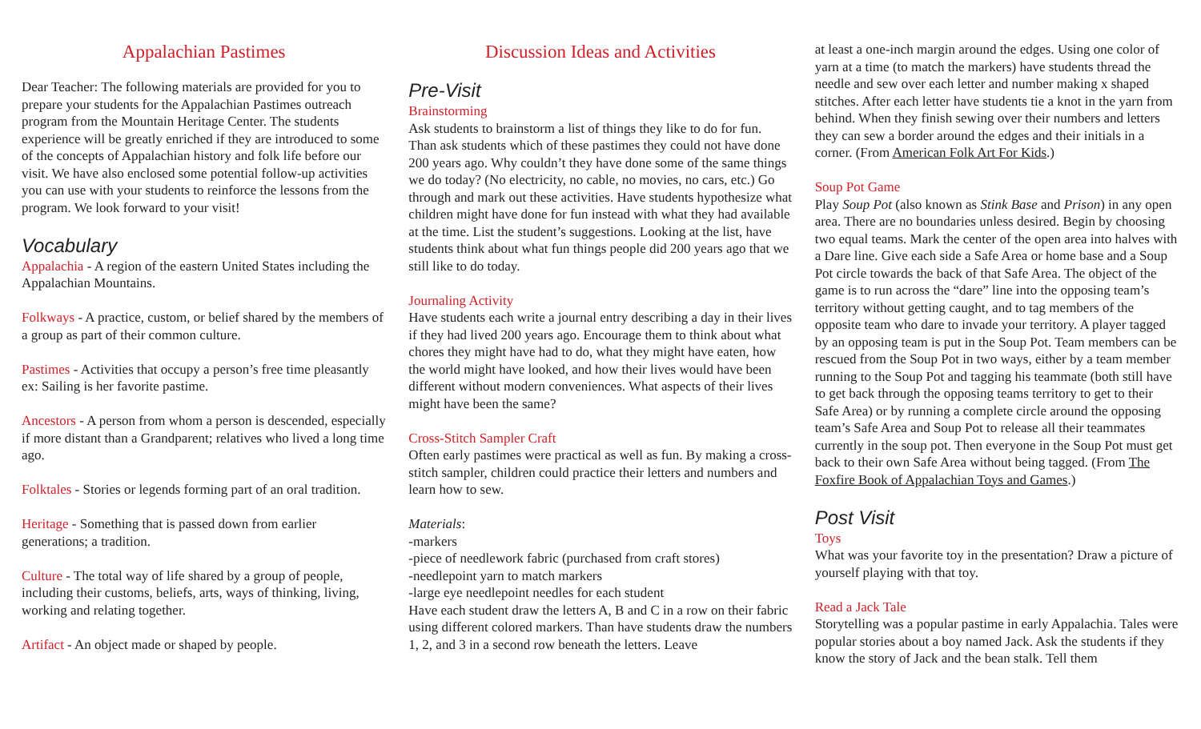Appalachian Pastimes
Dear Teacher: The following materials are provided for you to prepare your students for the Appalachian Pastimes outreach program from the Mountain Heritage Center. The students experience will be greatly enriched if they are introduced to some of the concepts of Appalachian history and folk life before our visit. We have also enclosed some potential follow-up activities you can use with your students to reinforce the lessons from the program. We look forward to your visit!
Vocabulary
Appalachia - A region of the eastern United States including the Appalachian Mountains.
Folkways - A practice, custom, or belief shared by the members of a group as part of their common culture.
Pastimes - Activities that occupy a person’s free time pleasantly ex: Sailing is her favorite pastime.
Ancestors - A person from whom a person is descended, especially if more distant than a Grandparent; relatives who lived a long time ago.
Folktales - Stories or legends forming part of an oral tradition.
Heritage - Something that is passed down from earlier generations; a tradition.
Culture - The total way of life shared by a group of people, including their customs, beliefs, arts, ways of thinking, living, working and relating together.
Artifact - An object made or shaped by people.
Discussion Ideas and Activities
Pre-Visit
Brainstorming
Ask students to brainstorm a list of things they like to do for fun. Than ask students which of these pastimes they could not have done 200 years ago. Why couldn’t they have done some of the same things we do today? (No electricity, no cable, no movies, no cars, etc.) Go through and mark out these activities. Have students hypothesize what children might have done for fun instead with what they had available at the time. List the student’s suggestions. Looking at the list, have students think about what fun things people did 200 years ago that we still like to do today.
Journaling Activity
Have students each write a journal entry describing a day in their lives if they had lived 200 years ago. Encourage them to think about what chores they might have had to do, what they might have eaten, how the world might have looked, and how their lives would have been different without modern conveniences. What aspects of their lives might have been the same?
Cross-Stitch Sampler Craft
Often early pastimes were practical as well as fun. By making a cross-stitch sampler, children could practice their letters and numbers and learn how to sew.
Materials:
-markers
-piece of needlework fabric (purchased from craft stores)
-needlepoint yarn to match markers
-large eye needlepoint needles for each student
Have each student draw the letters A, B and C in a row on their fabric using different colored markers. Than have students draw the numbers 1, 2, and 3 in a second row beneath the letters. Leave
at least a one-inch margin around the edges. Using one color of yarn at a time (to match the markers) have students thread the needle and sew over each letter and number making x shaped stitches. After each letter have students tie a knot in the yarn from behind. When they finish sewing over their numbers and letters they can sew a border around the edges and their initials in a corner. (From American Folk Art For Kids.)
Soup Pot Game
Play Soup Pot (also known as Stink Base and Prison) in any open area. There are no boundaries unless desired. Begin by choosing two equal teams. Mark the center of the open area into halves with a Dare line. Give each side a Safe Area or home base and a Soup Pot circle towards the back of that Safe Area. The object of the game is to run across the “dare” line into the opposing team’s territory without getting caught, and to tag members of the opposite team who dare to invade your territory. A player tagged by an opposing team is put in the Soup Pot. Team members can be rescued from the Soup Pot in two ways, either by a team member running to the Soup Pot and tagging his teammate (both still have to get back through the opposing teams territory to get to their Safe Area) or by running a complete circle around the opposing team’s Safe Area and Soup Pot to release all their teammates currently in the soup pot. Then everyone in the Soup Pot must get back to their own Safe Area without being tagged. (From The Foxfire Book of Appalachian Toys and Games.)
Post Visit
Toys
What was your favorite toy in the presentation? Draw a picture of yourself playing with that toy.
Read a Jack Tale
Storytelling was a popular pastime in early Appalachia. Tales were popular stories about a boy named Jack. Ask the students if they know the story of Jack and the bean stalk. Tell them